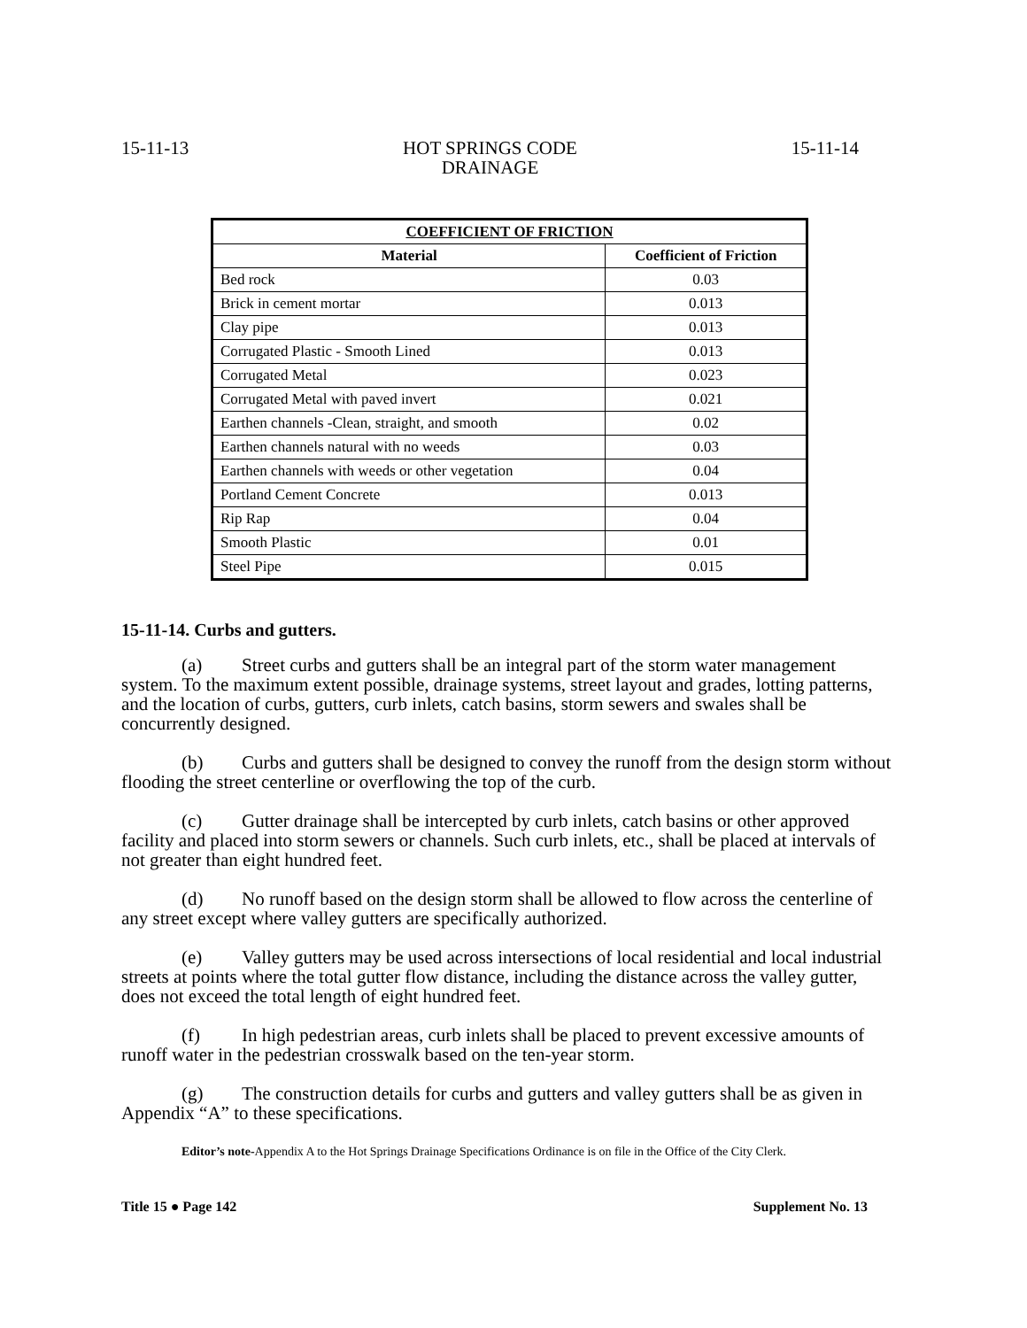15-11-13 HOT SPRINGS CODE
DRAINAGE 15-11-14
| COEFFICIENT OF FRICTION | |
| --- | --- |
| Material | Coefficient of Friction |
| Bed rock | 0.03 |
| Brick in cement mortar | 0.013 |
| Clay pipe | 0.013 |
| Corrugated Plastic - Smooth Lined | 0.013 |
| Corrugated Metal | 0.023 |
| Corrugated Metal with paved invert | 0.021 |
| Earthen channels -Clean, straight, and smooth | 0.02 |
| Earthen channels natural with no weeds | 0.03 |
| Earthen channels with weeds or other vegetation | 0.04 |
| Portland Cement Concrete | 0.013 |
| Rip Rap | 0.04 |
| Smooth Plastic | 0.01 |
| Steel Pipe | 0.015 |
15-11-14. Curbs and gutters.
(a) Street curbs and gutters shall be an integral part of the storm water management system. To the maximum extent possible, drainage systems, street layout and grades, lotting patterns, and the location of curbs, gutters, curb inlets, catch basins, storm sewers and swales shall be concurrently designed.
(b) Curbs and gutters shall be designed to convey the runoff from the design storm without flooding the street centerline or overflowing the top of the curb.
(c) Gutter drainage shall be intercepted by curb inlets, catch basins or other approved facility and placed into storm sewers or channels. Such curb inlets, etc., shall be placed at intervals of not greater than eight hundred feet.
(d) No runoff based on the design storm shall be allowed to flow across the centerline of any street except where valley gutters are specifically authorized.
(e) Valley gutters may be used across intersections of local residential and local industrial streets at points where the total gutter flow distance, including the distance across the valley gutter, does not exceed the total length of eight hundred feet.
(f) In high pedestrian areas, curb inlets shall be placed to prevent excessive amounts of runoff water in the pedestrian crosswalk based on the ten-year storm.
(g) The construction details for curbs and gutters and valley gutters shall be as given in Appendix “A” to these specifications.
Editor’s note-Appendix A to the Hot Springs Drainage Specifications Ordinance is on file in the Office of the City Clerk.
Title 15 ● Page 142 Supplement No. 13